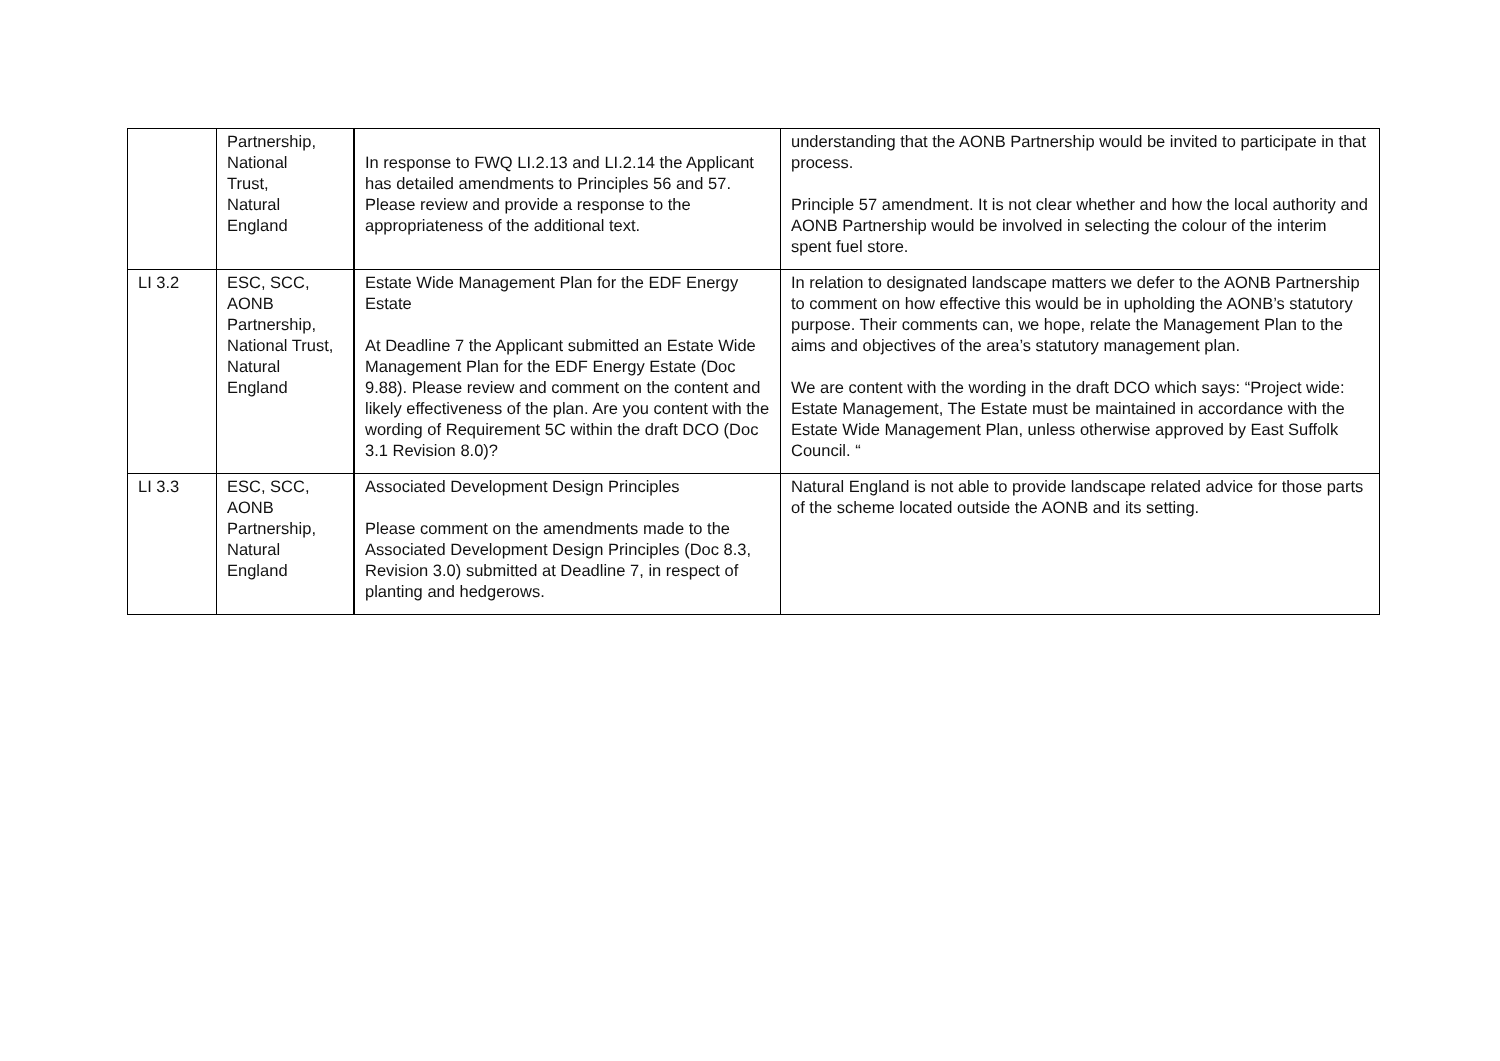| | Partnership, National Trust, Natural England | In response to FWQ LI.2.13 and LI.2.14 the Applicant has detailed amendments to Principles 56 and 57. Please review and provide a response to the appropriateness of the additional text. | understanding that the AONB Partnership would be invited to participate in that process. Principle 57 amendment. It is not clear whether and how the local authority and AONB Partnership would be involved in selecting the colour of the interim spent fuel store. |
| LI 3.2 | ESC, SCC, AONB Partnership, National Trust, Natural England | Estate Wide Management Plan for the EDF Energy Estate At Deadline 7 the Applicant submitted an Estate Wide Management Plan for the EDF Energy Estate (Doc 9.88). Please review and comment on the content and likely effectiveness of the plan. Are you content with the wording of Requirement 5C within the draft DCO (Doc 3.1 Revision 8.0)? | In relation to designated landscape matters we defer to the AONB Partnership to comment on how effective this would be in upholding the AONB’s statutory purpose. Their comments can, we hope, relate the Management Plan to the aims and objectives of the area’s statutory management plan. We are content with the wording in the draft DCO which says: “Project wide: Estate Management, The Estate must be maintained in accordance with the Estate Wide Management Plan, unless otherwise approved by East Suffolk Council. “ |
| LI 3.3 | ESC, SCC, AONB Partnership, Natural England | Associated Development Design Principles Please comment on the amendments made to the Associated Development Design Principles (Doc 8.3, Revision 3.0) submitted at Deadline 7, in respect of planting and hedgerows. | Natural England is not able to provide landscape related advice for those parts of the scheme located outside the AONB and its setting. |